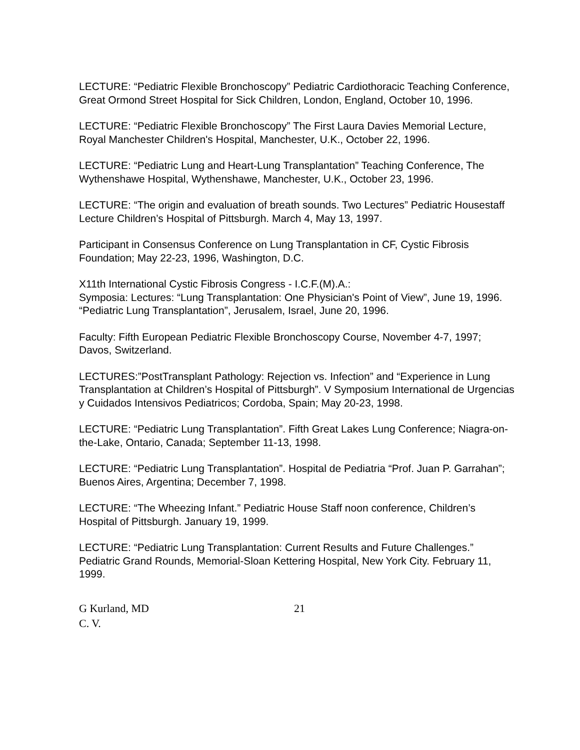LECTURE: “Pediatric Flexible Bronchoscopy” Pediatric Cardiothoracic Teaching Conference, Great Ormond Street Hospital for Sick Children, London, England, October 10, 1996.
LECTURE: “Pediatric Flexible Bronchoscopy” The First Laura Davies Memorial Lecture, Royal Manchester Children's Hospital, Manchester, U.K., October 22, 1996.
LECTURE: “Pediatric Lung and Heart-Lung Transplantation” Teaching Conference, The Wythenshawe Hospital, Wythenshawe, Manchester, U.K., October 23, 1996.
LECTURE: “The origin and evaluation of breath sounds. Two Lectures” Pediatric Housestaff Lecture Children’s Hospital of Pittsburgh. March 4, May 13, 1997.
Participant in Consensus Conference on Lung Transplantation in CF, Cystic Fibrosis Foundation; May 22-23, 1996, Washington, D.C.
X11th International Cystic Fibrosis Congress - I.C.F.(M).A.:
Symposia: Lectures: “Lung Transplantation: One Physician's Point of View”, June 19, 1996. “Pediatric Lung Transplantation”, Jerusalem, Israel, June 20, 1996.
Faculty: Fifth European Pediatric Flexible Bronchoscopy Course, November 4-7, 1997; Davos, Switzerland.
LECTURES:”PostTransplant Pathology: Rejection vs. Infection” and “Experience in Lung Transplantation at Children’s Hospital of Pittsburgh”. V Symposium International de Urgencias y Cuidados Intensivos Pediatricos; Cordoba, Spain; May 20-23, 1998.
LECTURE: “Pediatric Lung Transplantation”. Fifth Great Lakes Lung Conference; Niagra-on-the-Lake, Ontario, Canada; September 11-13, 1998.
LECTURE: “Pediatric Lung Transplantation”. Hospital de Pediatria “Prof. Juan P. Garrahan”; Buenos Aires, Argentina; December 7, 1998.
LECTURE: “The Wheezing Infant.” Pediatric House Staff noon conference, Children’s Hospital of Pittsburgh. January 19, 1999.
LECTURE: “Pediatric Lung Transplantation: Current Results and Future Challenges.” Pediatric Grand Rounds, Memorial-Sloan Kettering Hospital, New York City. February 11, 1999.
G Kurland, MD
C. V.
21